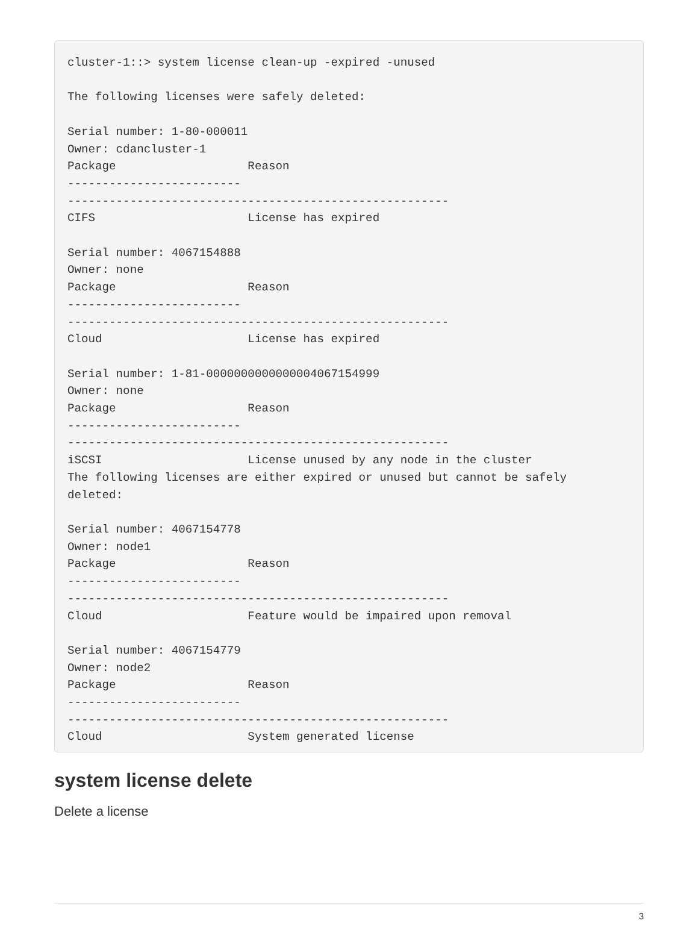cluster-1::> system license clean-up -expired -unused

The following licenses were safely deleted:

Serial number: 1-80-000011
Owner: cdancluster-1
Package                   Reason
-------------------------
-------------------------------------------------------
CIFS                      License has expired

Serial number: 4067154888
Owner: none
Package                   Reason
-------------------------
-------------------------------------------------------
Cloud                     License has expired

Serial number: 1-81-0000000000000004067154999
Owner: none
Package                   Reason
-------------------------
-------------------------------------------------------
iSCSI                     License unused by any node in the cluster
The following licenses are either expired or unused but cannot be safely
deleted:

Serial number: 4067154778
Owner: node1
Package                   Reason
-------------------------
-------------------------------------------------------
Cloud                     Feature would be impaired upon removal

Serial number: 4067154779
Owner: node2
Package                   Reason
-------------------------
-------------------------------------------------------
Cloud                     System generated license
system license delete
Delete a license
3